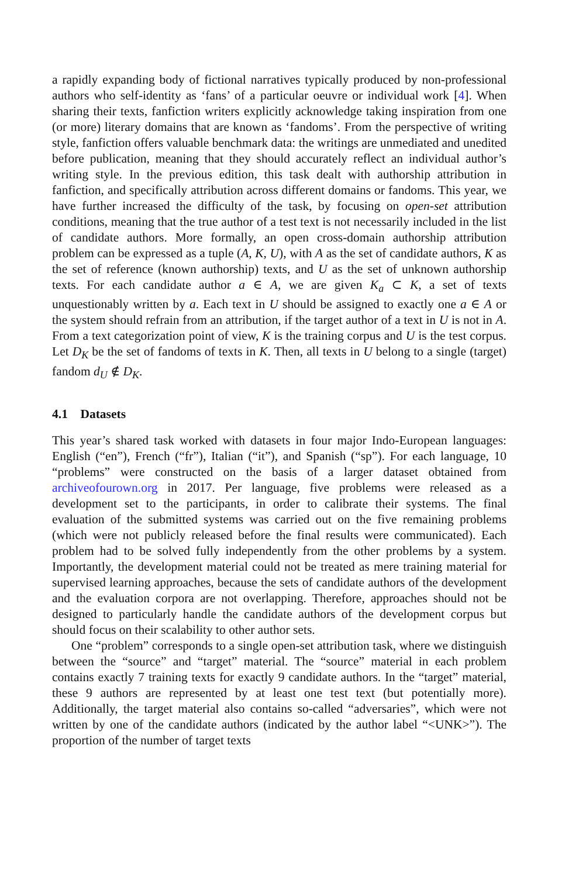a rapidly expanding body of fictional narratives typically produced by non-professional authors who self-identity as ‘fans’ of a particular oeuvre or individual work [4]. When sharing their texts, fanfiction writers explicitly acknowledge taking inspiration from one (or more) literary domains that are known as ‘fandoms’. From the perspective of writing style, fanfiction offers valuable benchmark data: the writings are unmediated and unedited before publication, meaning that they should accurately reflect an individual author’s writing style. In the previous edition, this task dealt with authorship attribution in fanfiction, and specifically attribution across different domains or fandoms. This year, we have further increased the difficulty of the task, by focusing on open-set attribution conditions, meaning that the true author of a test text is not necessarily included in the list of candidate authors. More formally, an open cross-domain authorship attribution problem can be expressed as a tuple (A, K, U), with A as the set of candidate authors, K as the set of reference (known authorship) texts, and U as the set of unknown authorship texts. For each candidate author a ∈ A, we are given K<sub>a</sub> ⊂ K, a set of texts unquestionably written by a. Each text in U should be assigned to exactly one a ∈ A or the system should refrain from an attribution, if the target author of a text in U is not in A. From a text categorization point of view, K is the training corpus and U is the test corpus. Let D<sub>K</sub> be the set of fandoms of texts in K. Then, all texts in U belong to a single (target) fandom d<sub>U</sub> ∉ D<sub>K</sub>.
4.1 Datasets
This year’s shared task worked with datasets in four major Indo-European languages: English (“en”), French (“fr”), Italian (“it”), and Spanish (“sp”). For each language, 10 “problems” were constructed on the basis of a larger dataset obtained from archiveofourown.org in 2017. Per language, five problems were released as a development set to the participants, in order to calibrate their systems. The final evaluation of the submitted systems was carried out on the five remaining problems (which were not publicly released before the final results were communicated). Each problem had to be solved fully independently from the other problems by a system. Importantly, the development material could not be treated as mere training material for supervised learning approaches, because the sets of candidate authors of the development and the evaluation corpora are not overlapping. Therefore, approaches should not be designed to particularly handle the candidate authors of the development corpus but should focus on their scalability to other author sets.
One “problem” corresponds to a single open-set attribution task, where we distinguish between the “source” and “target” material. The “source” material in each problem contains exactly 7 training texts for exactly 9 candidate authors. In the “target” material, these 9 authors are represented by at least one test text (but potentially more). Additionally, the target material also contains so-called “adversaries”, which were not written by one of the candidate authors (indicated by the author label “<UNK>”). The proportion of the number of target texts